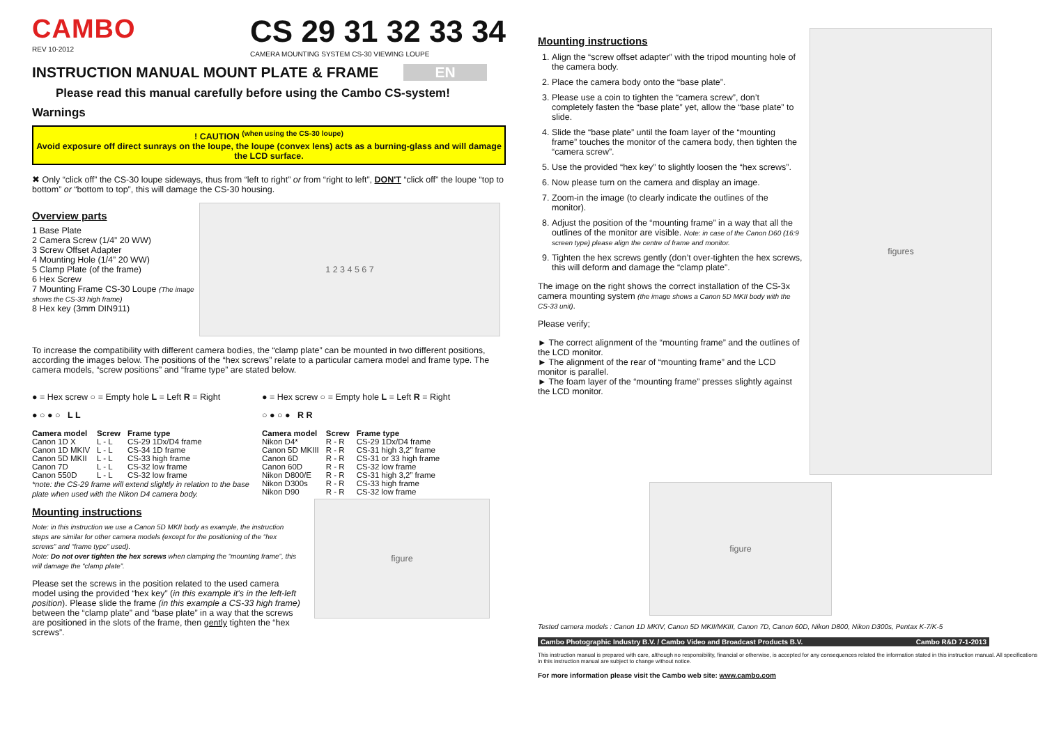CAMBO
REV 10-2012
CS 29 31 32 33 34
CAMERA MOUNTING SYSTEM CS-30 VIEWING LOUPE
INSTRUCTION MANUAL MOUNT PLATE & FRAME EN
Please read this manual carefully before using the Cambo CS-system!
Warnings
! CAUTION <sup>(when using the CS-30 loupe)</sup>
Avoid exposure off direct sunrays on the loupe, the loupe (convex lens) acts as a burning-glass and will damage the LCD surface.
✖ Only “click off” the CS-30 loupe sideways, thus from “left to right” or from “right to left”, DON'T “click off” the loupe “top to bottom” or “bottom to top”, this will damage the CS-30 housing.
Overview parts
1 Base Plate
2 Camera Screw (1/4” 20 WW)
3 Screw Offset Adapter
4 Mounting Hole (1/4” 20 WW)
5 Clamp Plate (of the frame)
6 Hex Screw
7 Mounting Frame CS-30 Loupe (The image shows the CS-33 high frame)
8 Hex key (3mm DIN911)
1 2 3 4 5 6 7
To increase the compatibility with different camera bodies, the “clamp plate” can be mounted in two different positions, according the images below. The positions of the “hex screws” relate to a particular camera model and frame type. The camera models, “screw positions” and “frame type” are stated below.
● = Hex screw ○ = Empty hole L = Left R = Right
● ○ ● ○ L L
| Camera model | Screw | Frame type |
| --- | --- | --- |
| Canon 1D X | L - L | CS-29 1Dx/D4 frame |
| Canon 1D MKIV | L - L | CS-34 1D frame |
| Canon 5D MKII | L - L | CS-33 high frame |
| Canon 7D | L - L | CS-32 low frame |
| Canon 550D | L - L | CS-32 low frame |
*note: the CS-29 frame will extend slightly in relation to the base plate when used with the Nikon D4 camera body.
● = Hex screw ○ = Empty hole L = Left R = Right
○ ● ○ ● R R
| Camera model | Screw | Frame type |
| --- | --- | --- |
| Nikon D4* | R - R | CS-29 1Dx/D4 frame |
| Canon 5D MKIII | R - R | CS-31 high 3,2” frame |
| Canon 6D | R - R | CS-31 or 33 high frame |
| Canon 60D | R - R | CS-32 low frame |
| Nikon D800/E | R - R | CS-31 high 3,2” frame |
| Nikon D300s | R - R | CS-33 high frame |
| Nikon D90 | R - R | CS-32 low frame |
Mounting instructions
Note: in this instruction we use a Canon 5D MKII body as example, the instruction steps are similar for other camera models (except for the positioning of the “hex screws” and “frame type” used).
Note: Do not over tighten the hex screws when clamping the “mounting frame”, this will damage the “clamp plate”.
Please set the screws in the position related to the used camera model using the provided “hex key” (in this example it's in the left-left position). Please slide the frame (in this example a CS-33 high frame) between the “clamp plate” and “base plate” in a way that the screws are positioned in the slots of the frame, then gently tighten the “hex screws”.
figure
Mounting instructions
1. Align the “screw offset adapter” with the tripod mounting hole of the camera body.
2. Place the camera body onto the “base plate”.
3. Please use a coin to tighten the “camera screw”, don’t completely fasten the “base plate” yet, allow the “base plate” to slide.
4. Slide the “base plate” until the foam layer of the “mounting frame” touches the monitor of the camera body, then tighten the “camera screw”.
5. Use the provided “hex key” to slightly loosen the “hex screws”.
6. Now please turn on the camera and display an image.
7. Zoom-in the image (to clearly indicate the outlines of the monitor).
8. Adjust the position of the “mounting frame” in a way that all the outlines of the monitor are visible. Note: in case of the Canon D60 (16:9 screen type) please align the centre of frame and monitor.
9. Tighten the hex screws gently (don’t over-tighten the hex screws, this will deform and damage the “clamp plate”.
The image on the right shows the correct installation of the CS-3x camera mounting system (the image shows a Canon 5D MKII body with the CS-33 unit).
Please verify;
► The correct alignment of the “mounting frame” and the outlines of the LCD monitor.
► The alignment of the rear of “mounting frame” and the LCD monitor is parallel.
► The foam layer of the “mounting frame” presses slightly against the LCD monitor.
figures
figure
Tested camera models : Canon 1D MKIV, Canon 5D MKII/MKIII, Canon 7D, Canon 60D, Nikon D800, Nikon D300s, Pentax K-7/K-5
Cambo Photographic Industry B.V. / Cambo Video and Broadcast Products B.V. Cambo R&D 7-1-2013
This instruction manual is prepared with care, although no responsibility, financial or otherwise, is accepted for any consequences related the information stated in this instruction manual. All specifications in this instruction manual are subject to change without notice.
For more information please visit the Cambo web site: www.cambo.com